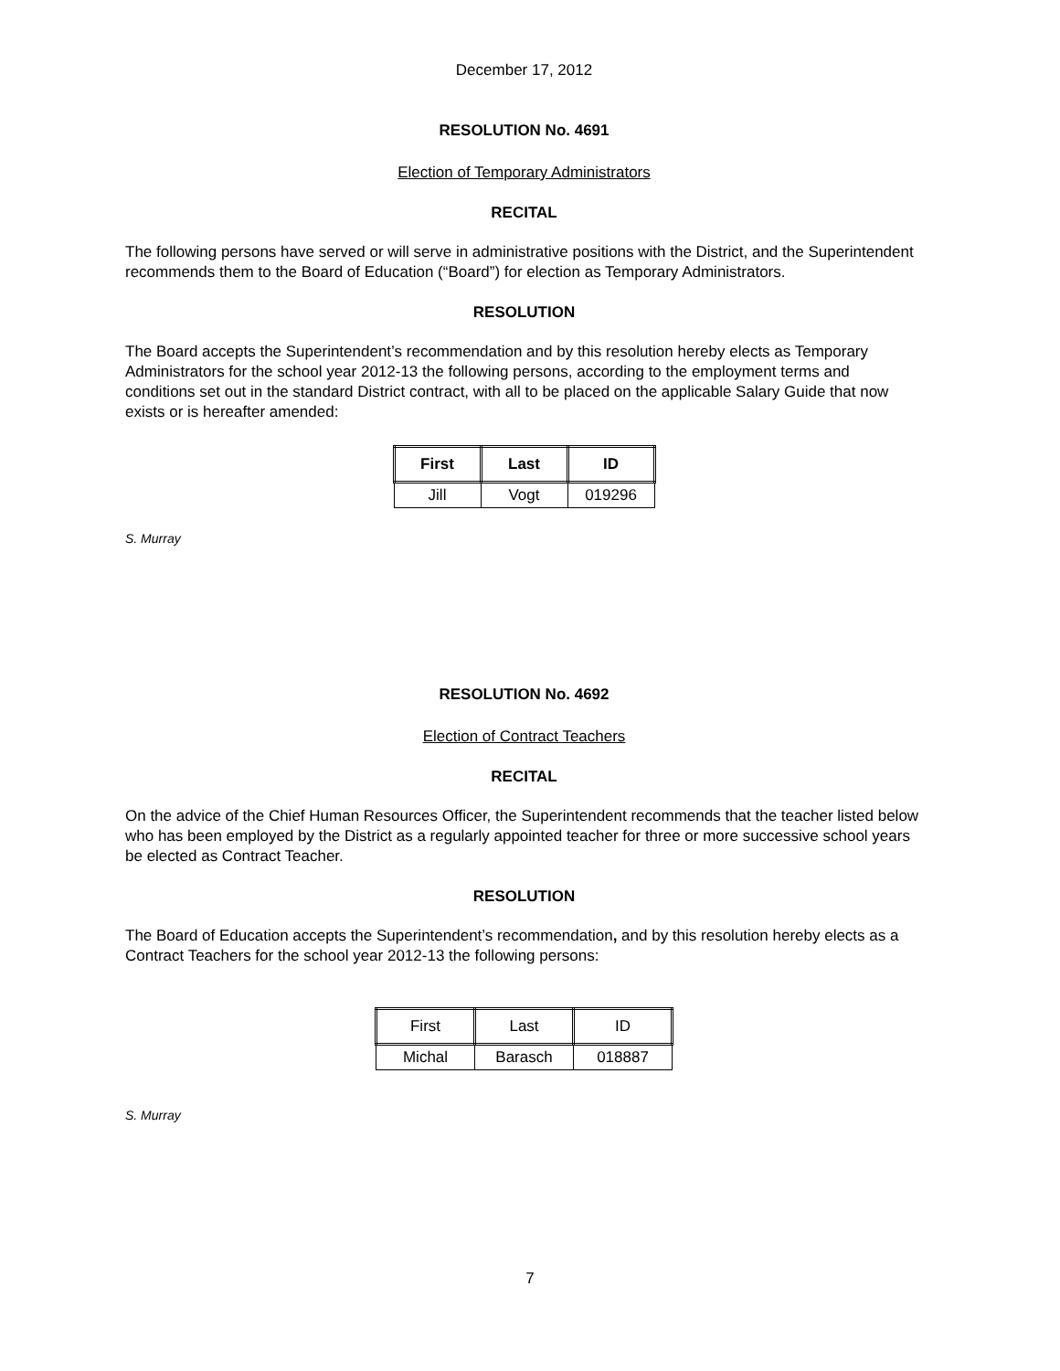December 17, 2012
RESOLUTION No. 4691
Election of Temporary Administrators
RECITAL
The following persons have served or will serve in administrative positions with the District, and the Superintendent recommends them to the Board of Education (“Board”) for election as Temporary Administrators.
RESOLUTION
The Board accepts the Superintendent’s recommendation and by this resolution hereby elects as Temporary Administrators for the school year 2012-13 the following persons, according to the employment terms and conditions set out in the standard District contract, with all to be placed on the applicable Salary Guide that now exists or is hereafter amended:
| First | Last | ID |
| --- | --- | --- |
| Jill | Vogt | 019296 |
S. Murray
RESOLUTION No. 4692
Election of Contract Teachers
RECITAL
On the advice of the Chief Human Resources Officer, the Superintendent recommends that the teacher listed below who has been employed by the District as a regularly appointed teacher for three or more successive school years be elected as Contract Teacher.
RESOLUTION
The Board of Education accepts the Superintendent’s recommendation, and by this resolution hereby elects as a Contract Teachers for the school year 2012-13 the following persons:
| First | Last | ID |
| --- | --- | --- |
| Michal | Barasch | 018887 |
S. Murray
7